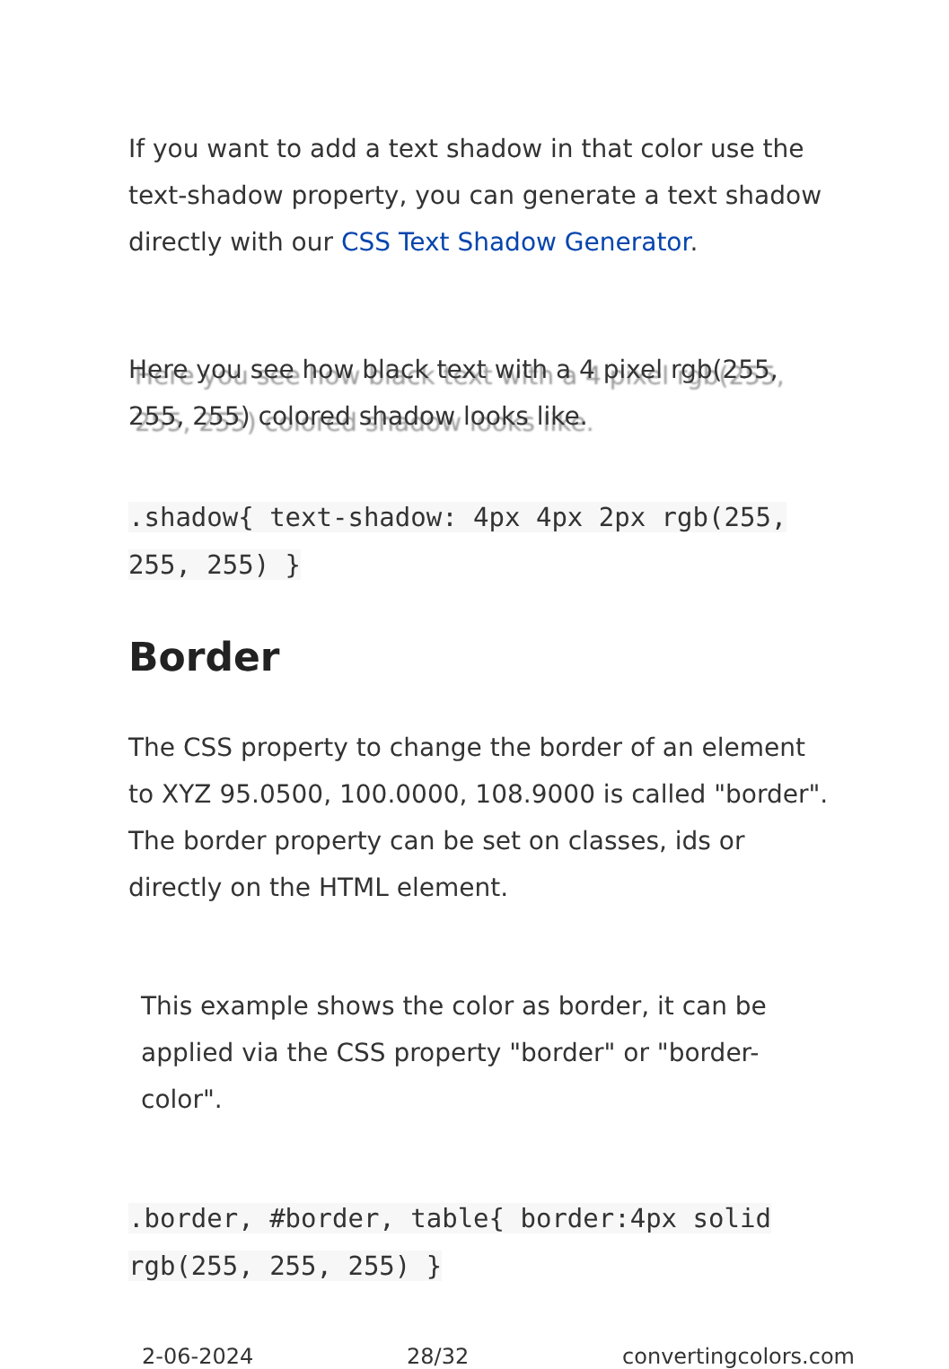If you want to add a text shadow in that color use the text-shadow property, you can generate a text shadow directly with our CSS Text Shadow Generator.
Here you see how black text with a 4 pixel rgb(255, 255, 255) colored shadow looks like.
.shadow{ text-shadow: 4px 4px 2px rgb(255, 255, 255) }
Border
The CSS property to change the border of an element to XYZ 95.0500, 100.0000, 108.9000 is called "border". The border property can be set on classes, ids or directly on the HTML element.
This example shows the color as border, it can be applied via the CSS property "border" or "border-color".
.border, #border, table{ border:4px solid rgb(255, 255, 255) }
2-06-2024 28/32 convertingcolors.com